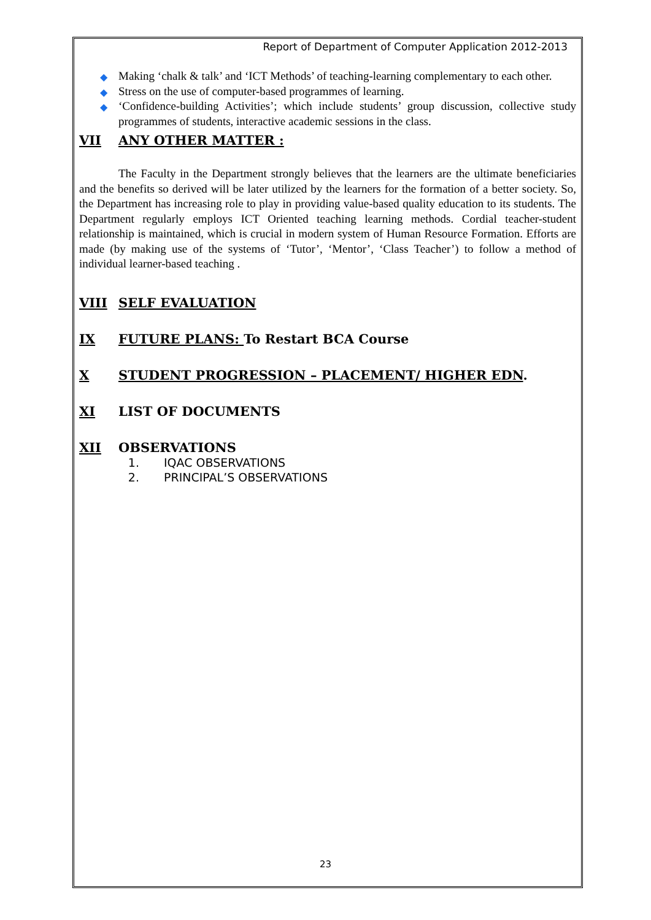Report of Department of Computer Application 2012-2013
◆ Making ‘chalk & talk’ and ‘ICT Methods’ of teaching-learning complementary to each other.
◆ Stress on the use of computer-based programmes of learning.
◆ ‘Confidence-building Activities’; which include students’ group discussion, collective study programmes of students, interactive academic sessions in the class.
VII ANY OTHER MATTER :
The Faculty in the Department strongly believes that the learners are the ultimate beneficiaries and the benefits so derived will be later utilized by the learners for the formation of a better society. So, the Department has increasing role to play in providing value-based quality education to its students. The Department regularly employs ICT Oriented teaching learning methods. Cordial teacher-student relationship is maintained, which is crucial in modern system of Human Resource Formation. Efforts are made (by making use of the systems of ‘Tutor’, ‘Mentor’, ‘Class Teacher’) to follow a method of individual learner-based teaching .
VIII SELF EVALUATION
IX FUTURE PLANS: To Restart BCA Course
X STUDENT PROGRESSION – PLACEMENT/ HIGHER EDN.
XI LIST OF DOCUMENTS
XII OBSERVATIONS
1. IQAC OBSERVATIONS
2. PRINCIPAL’S OBSERVATIONS
23